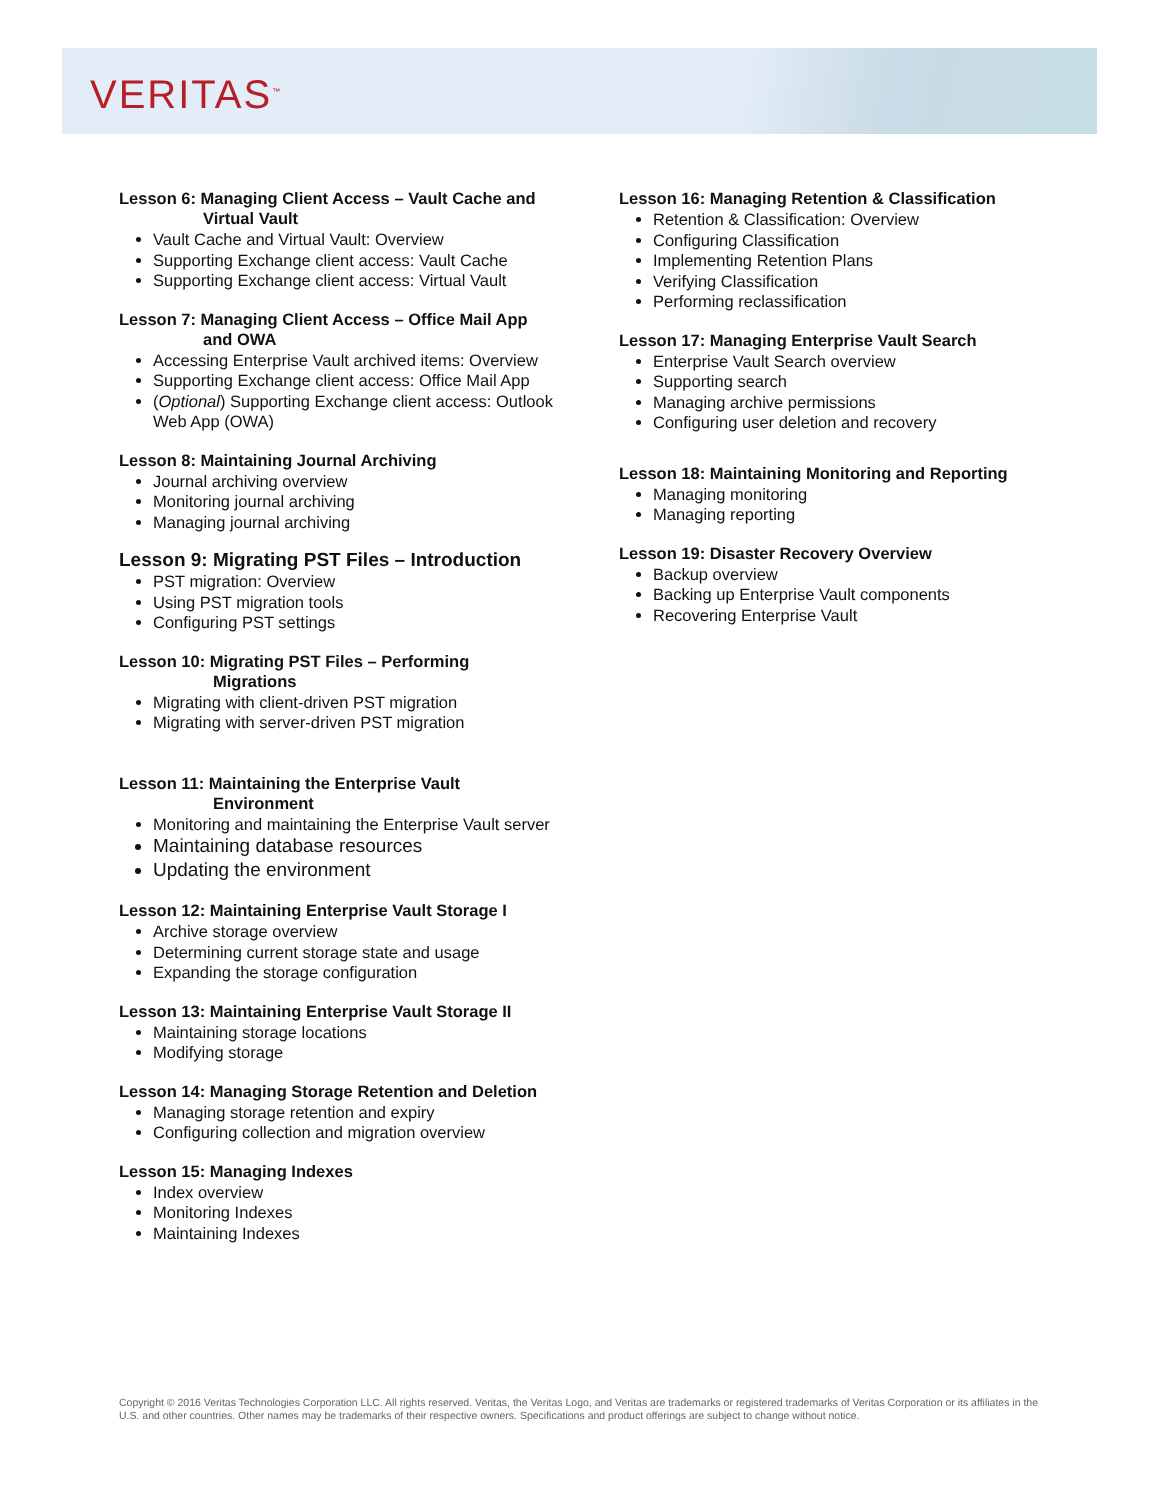VERITAS<sup>™</sup>
Lesson 6: Managing Client Access – Vault Cache and
Virtual Vault
Vault Cache and Virtual Vault: Overview
Supporting Exchange client access: Vault Cache
Supporting Exchange client access: Virtual Vault
Lesson 7: Managing Client Access – Office Mail App
and OWA
Accessing Enterprise Vault archived items: Overview
Supporting Exchange client access: Office Mail App
(Optional) Supporting Exchange client access: Outlook Web App (OWA)
Lesson 8: Maintaining Journal Archiving
Journal archiving overview
Monitoring journal archiving
Managing journal archiving
Lesson 9: Migrating PST Files – Introduction
PST migration: Overview
Using PST migration tools
Configuring PST settings
Lesson 10: Migrating PST Files – Performing
Migrations
Migrating with client-driven PST migration
Migrating with server-driven PST migration
Lesson 11: Maintaining the Enterprise Vault
Environment
Monitoring and maintaining the Enterprise Vault server
Maintaining database resources
Updating the environment
Lesson 12: Maintaining Enterprise Vault Storage I
Archive storage overview
Determining current storage state and usage
Expanding the storage configuration
Lesson 13: Maintaining Enterprise Vault Storage II
Maintaining storage locations
Modifying storage
Lesson 14: Managing Storage Retention and Deletion
Managing storage retention and expiry
Configuring collection and migration overview
Lesson 15: Managing Indexes
Index overview
Monitoring Indexes
Maintaining Indexes
Lesson 16: Managing Retention & Classification
Retention & Classification: Overview
Configuring Classification
Implementing Retention Plans
Verifying Classification
Performing reclassification
Lesson 17: Managing Enterprise Vault Search
Enterprise Vault Search overview
Supporting search
Managing archive permissions
Configuring user deletion and recovery
Lesson 18: Maintaining Monitoring and Reporting
Managing monitoring
Managing reporting
Lesson 19: Disaster Recovery Overview
Backup overview
Backing up Enterprise Vault components
Recovering Enterprise Vault
Copyright © 2016 Veritas Technologies Corporation LLC. All rights reserved. Veritas, the Veritas Logo, and Veritas are trademarks or registered trademarks of Veritas Corporation or its affiliates in the U.S. and other countries. Other names may be trademarks of their respective owners. Specifications and product offerings are subject to change without notice.